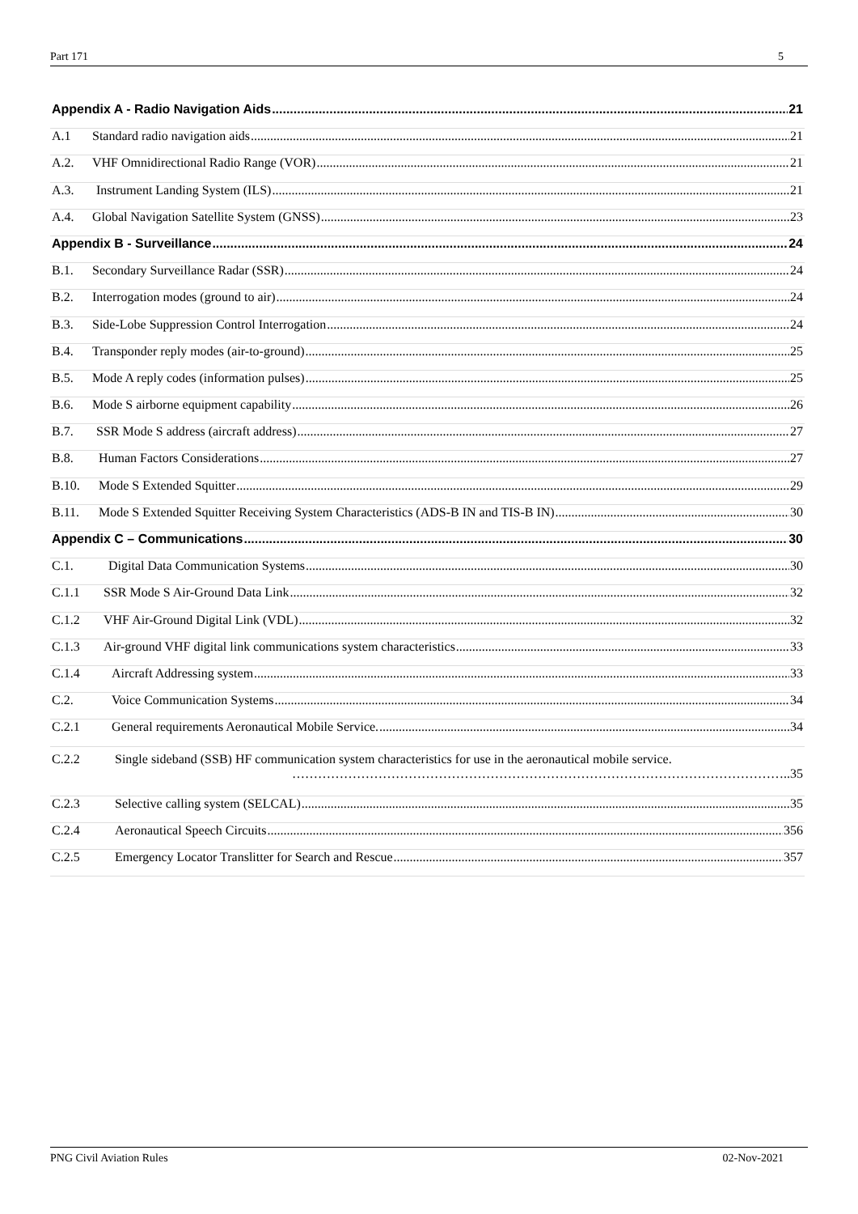Part 171 5
Appendix A - Radio Navigation Aids 21
A.1 Standard radio navigation aids 21
A.2. VHF Omnidirectional Radio Range (VOR) 21
A.3. Instrument Landing System (ILS) 21
A.4. Global Navigation Satellite System (GNSS) 23
Appendix B - Surveillance 24
B.1. Secondary Surveillance Radar (SSR) 24
B.2. Interrogation modes (ground to air) 24
B.3. Side-Lobe Suppression Control Interrogation 24
B.4. Transponder reply modes (air-to-ground) 25
B.5. Mode A reply codes (information pulses) 25
B.6. Mode S airborne equipment capability 26
B.7. SSR Mode S address (aircraft address) 27
B.8. Human Factors Considerations 27
B.10. Mode S Extended Squitter 29
B.11. Mode S Extended Squitter Receiving System Characteristics (ADS-B IN and TIS-B IN) 30
Appendix C – Communications 30
C.1. Digital Data Communication Systems 30
C.1.1 SSR Mode S Air-Ground Data Link 32
C.1.2 VHF Air-Ground Digital Link (VDL) 32
C.1.3 Air-ground VHF digital link communications system characteristics 33
C.1.4 Aircraft Addressing system 33
C.2. Voice Communication Systems 34
C.2.1 General requirements Aeronautical Mobile Service. 34
C.2.2 Single sideband (SSB) HF communication system characteristics for use in the aeronautical mobile service.
……………………………………………………………………………………………………..35
C.2.3 Selective calling system (SELCAL) 35
C.2.4 Aeronautical Speech Circuits 356
C.2.5 Emergency Locator Translitter for Search and Rescue 357
PNG Civil Aviation Rules 02-Nov-2021